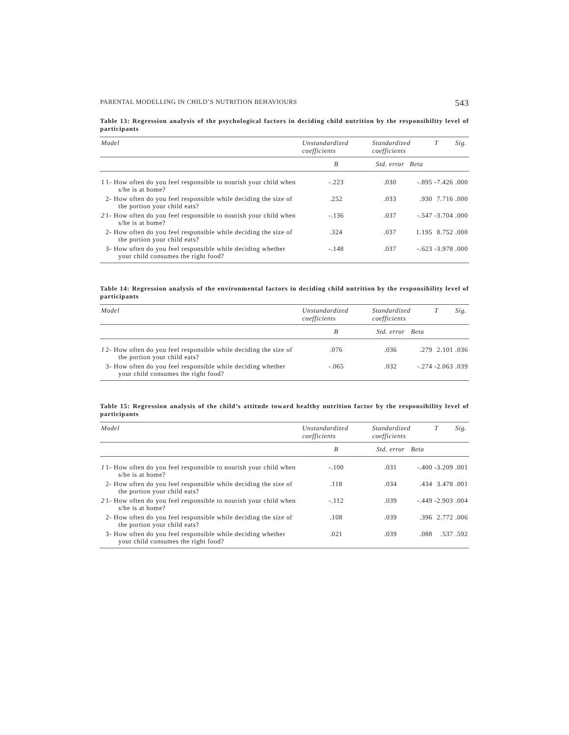PARENTAL MODELLING IN CHILD’S NUTRITION BEHAVIOURS 543
Table 13: Regression analysis of the psychological factors in deciding child nutrition by the responsibility level of participants
| Model | | Unstandardized coefficients | Standardized coefficients | | T | Sig. |
| --- | --- | --- | --- | --- | --- | --- |
| | | B | Std. error | Beta | | |
| 1 | 1- How often do you feel responsible to nourish your child when s/he is at home? | -.223 | .030 | -.895 | -7.426 | .000 |
| | 2- How often do you feel responsible while deciding the size of the portion your child eats? | .252 | .033 | .930 | 7.716 | .000 |
| 2 | 1- How often do you feel responsible to nourish your child when s/he is at home? | -.136 | .037 | -.547 | -3.704 | .000 |
| | 2- How often do you feel responsible while deciding the size of the portion your child eats? | .324 | .037 | 1.195 | 8.752 | .000 |
| | 3- How often do you feel responsible while deciding whether your child consumes the right food? | -.148 | .037 | -.623 | -3.978 | .000 |
Table 14: Regression analysis of the environmental factors in deciding child nutrition by the responsibility level of participants
| Model | | Unstandardized coefficients | Standardized coefficients | | T | Sig. |
| --- | --- | --- | --- | --- | --- | --- |
| | | B | Std. error | Beta | | |
| 1 | 2- How often do you feel responsible while deciding the size of the portion your child eats? | .076 | .036 | .279 | 2.101 | .036 |
| | 3- How often do you feel responsible while deciding whether your child consumes the right food? | -.065 | .032 | -.274 | -2.063 | .039 |
Table 15: Regression analysis of the child’s attitude toward healthy nutrition factor by the responsibility level of participants
| Model | | Unstandardized coefficients | Standardized coefficients | | T | Sig. |
| --- | --- | --- | --- | --- | --- | --- |
| | | B | Std. error | Beta | | |
| 1 | 1- How often do you feel responsible to nourish your child when s/he is at home? | -.100 | .031 | -.400 | -3.209 | .001 |
| | 2- How often do you feel responsible while deciding the size of the portion your child eats? | .118 | .034 | .434 | 3.478 | .001 |
| 2 | 1- How often do you feel responsible to nourish your child when s/he is at home? | -.112 | .039 | -.449 | -2.903 | .004 |
| | 2- How often do you feel responsible while deciding the size of the portion your child eats? | .108 | .039 | .396 | 2.772 | .006 |
| | 3- How often do you feel responsible while deciding whether your child consumes the right food? | .021 | .039 | .088 | .537 | .592 |